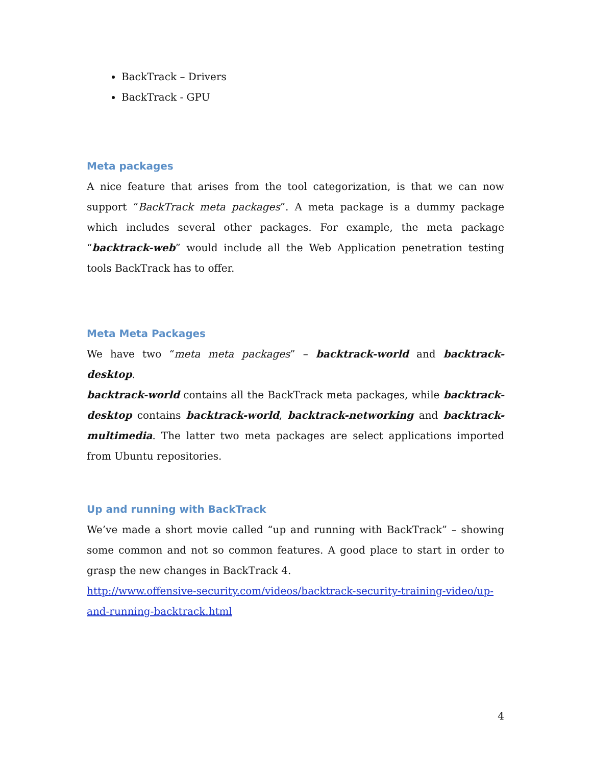BackTrack – Drivers
BackTrack - GPU
Meta packages
A nice feature that arises from the tool categorization, is that we can now support “BackTrack meta packages”. A meta package is a dummy package which includes several other packages. For example, the meta package “backtrack-web” would include all the Web Application penetration testing tools BackTrack has to offer.
Meta Meta Packages
We have two “meta meta packages” – backtrack-world and backtrack-desktop.
backtrack-world contains all the BackTrack meta packages, while backtrack-desktop contains backtrack-world, backtrack-networking and backtrack-multimedia. The latter two meta packages are select applications imported from Ubuntu repositories.
Up and running with BackTrack
We’ve made a short movie called “up and running with BackTrack” – showing some common and not so common features. A good place to start in order to grasp the new changes in BackTrack 4.
http://www.offensive-security.com/videos/backtrack-security-training-video/up-and-running-backtrack.html
4